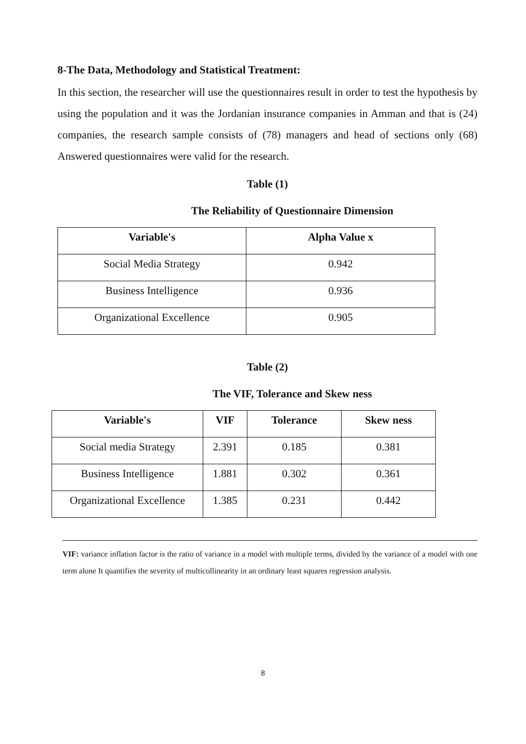8-The Data, Methodology and Statistical Treatment:
In this section, the researcher will use the questionnaires result in order to test the hypothesis by using the population and it was the Jordanian insurance companies in Amman and that is (24) companies, the research sample consists of (78) managers and head of sections only (68) Answered questionnaires were valid for the research.
Table (1)
The Reliability of Questionnaire Dimension
| Variable's | Alpha Value x |
| --- | --- |
| Social Media Strategy | 0.942 |
| Business Intelligence | 0.936 |
| Organizational Excellence | 0.905 |
Table (2)
The VIF, Tolerance and Skew ness
| Variable's | VIF | Tolerance | Skew ness |
| --- | --- | --- | --- |
| Social media Strategy | 2.391 | 0.185 | 0.381 |
| Business Intelligence | 1.881 | 0.302 | 0.361 |
| Organizational Excellence | 1.385 | 0.231 | 0.442 |
VIF: variance inflation factor is the ratio of variance in a model with multiple terms, divided by the variance of a model with one term alone It quantifies the severity of multicollinearity in an ordinary least squares regression analysis.
8